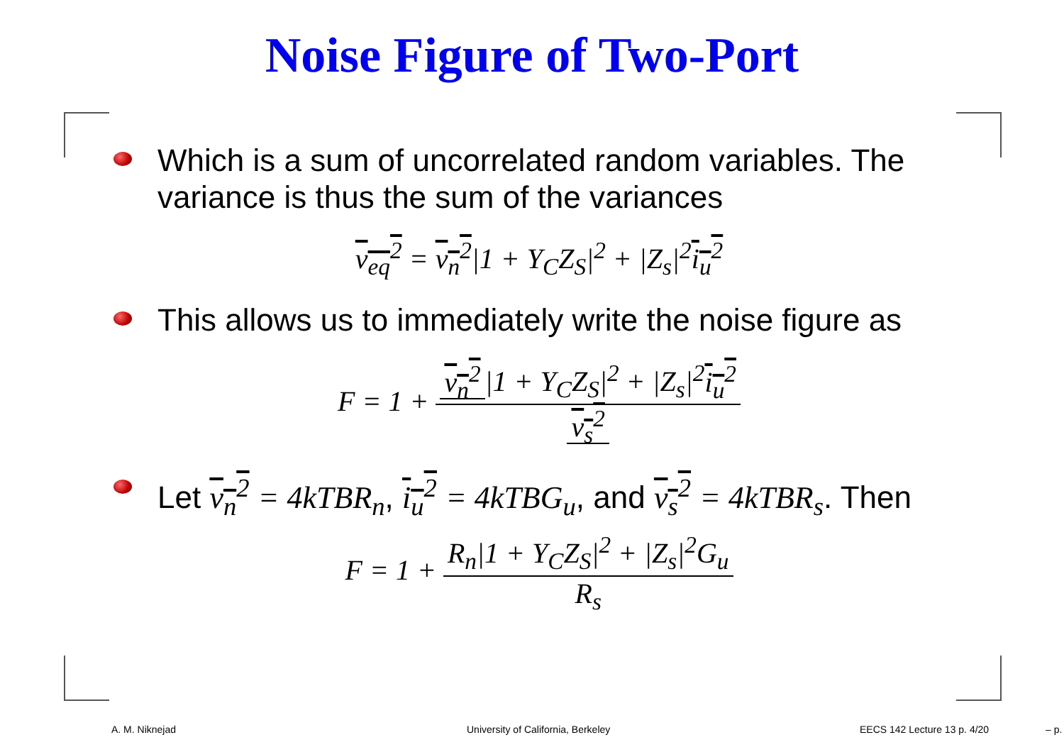Noise Figure of Two-Port
Which is a sum of uncorrelated random variables. The variance is thus the sum of the variances
v<sub>eq</sub><sup>2</sup> = v<sub>n</sub><sup>2</sup>|1 + Y<sub>C</sub>Z<sub>S</sub>|<sup>2</sup> + |Z<sub>s</sub>|<sup>2</sup>i<sub>u</sub><sup>2</sup>
This allows us to immediately write the noise figure as
F = 1 + v<sub>n</sub><sup>2</sup> |1 + Y<sub>C</sub>Z<sub>S</sub>|<sup>2</sup> + |Z<sub>s</sub>|<sup>2</sup>i<sub>u</sub><sup>2</sup> v<sub>s</sub><sup>2</sup>
Let v<sub>n</sub><sup>2</sup> = 4kTBR<sub>n</sub>, i<sub>u</sub><sup>2</sup> = 4kTBG<sub>u</sub>, and v<sub>s</sub><sup>2</sup> = 4kTBR<sub>s</sub>. Then
F = 1 + R<sub>n</sub>|1 + Y<sub>C</sub>Z<sub>S</sub>|<sup>2</sup> + |Z<sub>s</sub>|<sup>2</sup>G<sub>u</sub> R<sub>s</sub>
A. M. Niknejad University of California, Berkeley EECS 142 Lecture 13 p. 4/20 – p.